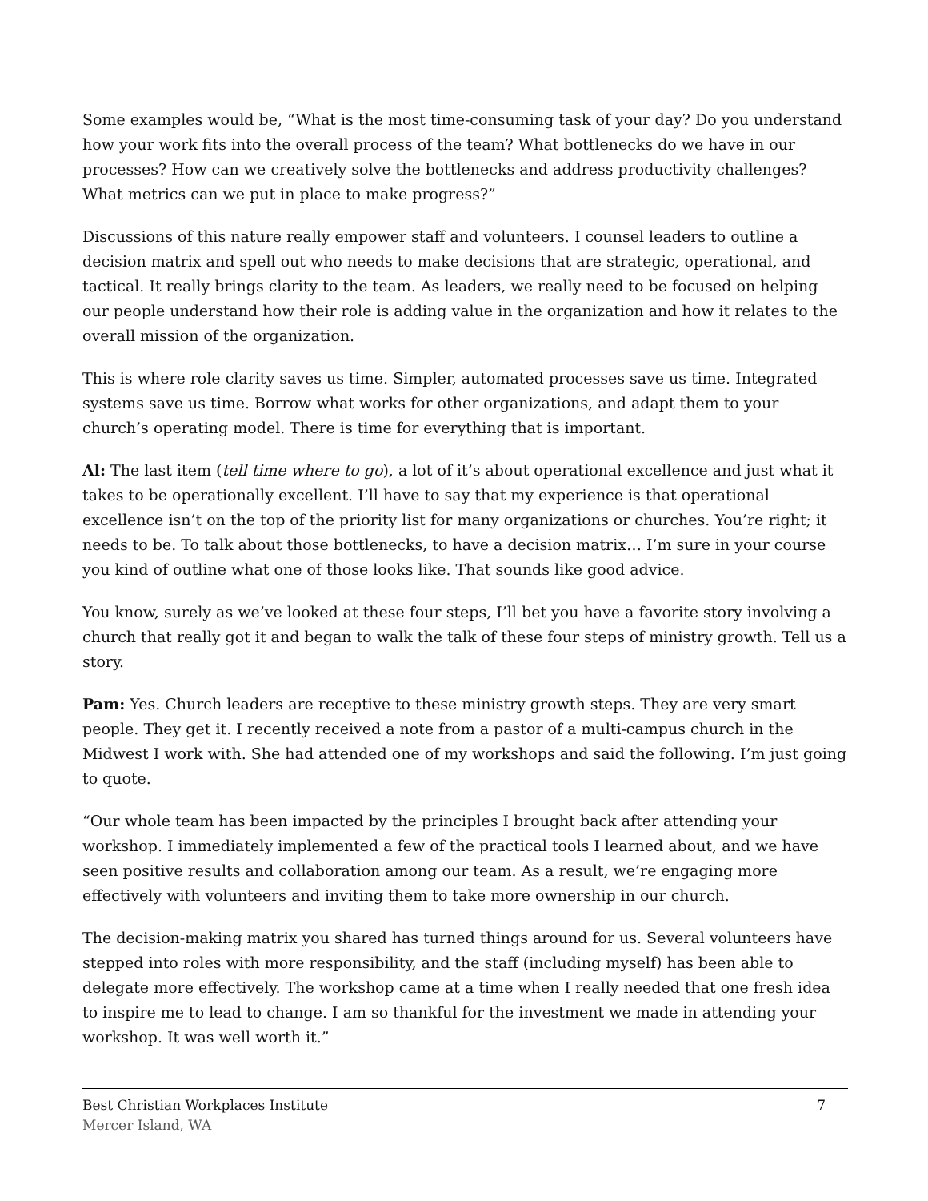Some examples would be, “What is the most time-consuming task of your day? Do you understand how your work fits into the overall process of the team? What bottlenecks do we have in our processes? How can we creatively solve the bottlenecks and address productivity challenges? What metrics can we put in place to make progress?”
Discussions of this nature really empower staff and volunteers. I counsel leaders to outline a decision matrix and spell out who needs to make decisions that are strategic, operational, and tactical. It really brings clarity to the team. As leaders, we really need to be focused on helping our people understand how their role is adding value in the organization and how it relates to the overall mission of the organization.
This is where role clarity saves us time. Simpler, automated processes save us time. Integrated systems save us time. Borrow what works for other organizations, and adapt them to your church’s operating model. There is time for everything that is important.
Al: The last item (tell time where to go), a lot of it’s about operational excellence and just what it takes to be operationally excellent. I’ll have to say that my experience is that operational excellence isn’t on the top of the priority list for many organizations or churches. You’re right; it needs to be. To talk about those bottlenecks, to have a decision matrix… I’m sure in your course you kind of outline what one of those looks like. That sounds like good advice.
You know, surely as we’ve looked at these four steps, I’ll bet you have a favorite story involving a church that really got it and began to walk the talk of these four steps of ministry growth. Tell us a story.
Pam: Yes. Church leaders are receptive to these ministry growth steps. They are very smart people. They get it. I recently received a note from a pastor of a multi-campus church in the Midwest I work with. She had attended one of my workshops and said the following. I’m just going to quote.
“Our whole team has been impacted by the principles I brought back after attending your workshop. I immediately implemented a few of the practical tools I learned about, and we have seen positive results and collaboration among our team. As a result, we’re engaging more effectively with volunteers and inviting them to take more ownership in our church.
The decision-making matrix you shared has turned things around for us. Several volunteers have stepped into roles with more responsibility, and the staff (including myself) has been able to delegate more effectively. The workshop came at a time when I really needed that one fresh idea to inspire me to lead to change. I am so thankful for the investment we made in attending your workshop. It was well worth it.”
Best Christian Workplaces Institute
Mercer Island, WA
7